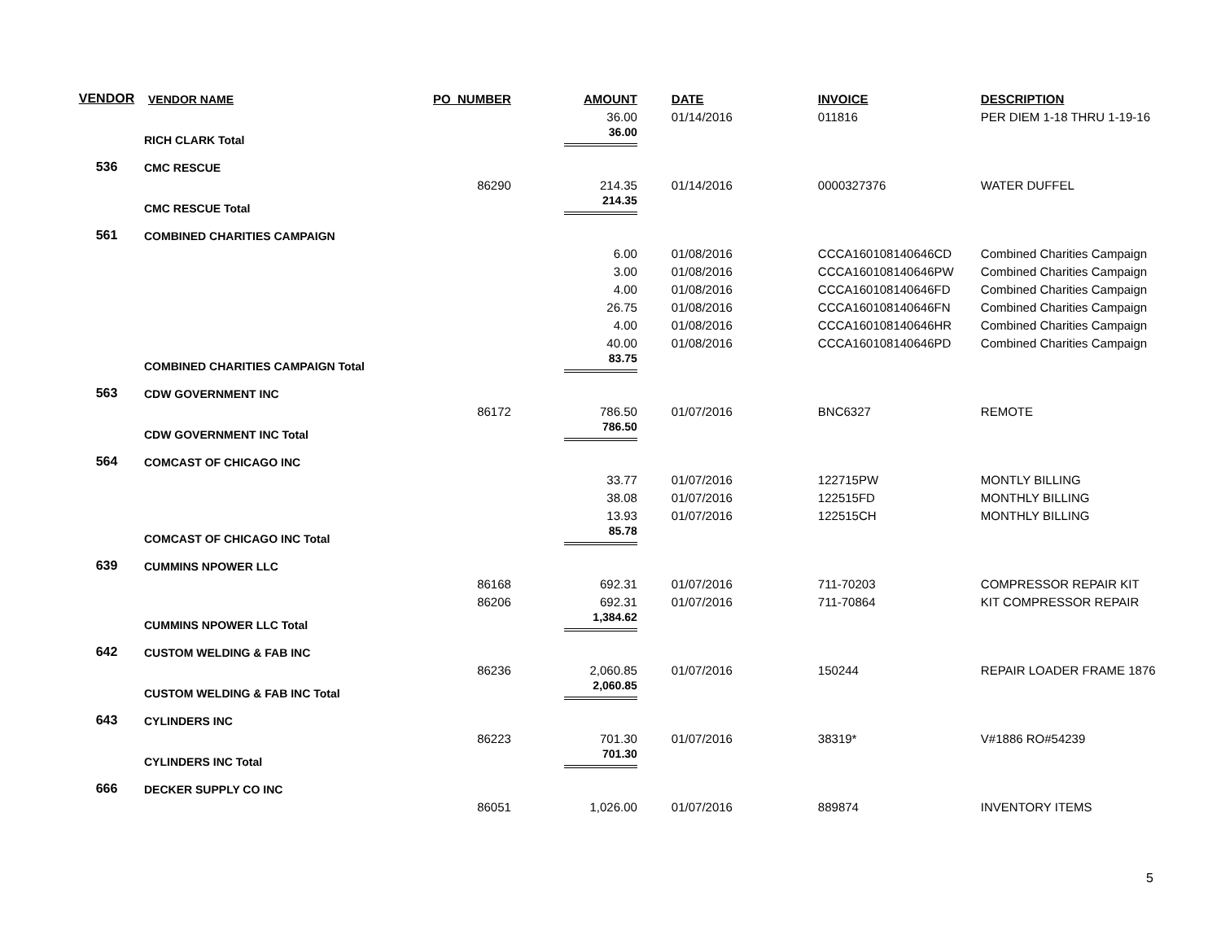| VENDOR | VENDOR NAME | PO_NUMBER | AMOUNT | DATE | INVOICE | DESCRIPTION |
| --- | --- | --- | --- | --- | --- | --- |
| | | | 36.00 | 01/14/2016 | 011816 | PER DIEM 1-18 THRU 1-19-16 |
| | RICH CLARK Total | | 36.00 | | | |
| 536 | CMC RESCUE | | | | | |
| | | 86290 | 214.35 | 01/14/2016 | 0000327376 | WATER DUFFEL |
| | CMC RESCUE Total | | 214.35 | | | |
| 561 | COMBINED CHARITIES CAMPAIGN | | | | | |
| | | | 6.00 | 01/08/2016 | CCCA160108140646CD | Combined Charities Campaign |
| | | | 3.00 | 01/08/2016 | CCCA160108140646PW | Combined Charities Campaign |
| | | | 4.00 | 01/08/2016 | CCCA160108140646FD | Combined Charities Campaign |
| | | | 26.75 | 01/08/2016 | CCCA160108140646FN | Combined Charities Campaign |
| | | | 4.00 | 01/08/2016 | CCCA160108140646HR | Combined Charities Campaign |
| | | | 40.00 | 01/08/2016 | CCCA160108140646PD | Combined Charities Campaign |
| | COMBINED CHARITIES CAMPAIGN Total | | 83.75 | | | |
| 563 | CDW GOVERNMENT INC | | | | | |
| | | 86172 | 786.50 | 01/07/2016 | BNC6327 | REMOTE |
| | CDW GOVERNMENT INC Total | | 786.50 | | | |
| 564 | COMCAST OF CHICAGO INC | | | | | |
| | | | 33.77 | 01/07/2016 | 122715PW | MONTLY BILLING |
| | | | 38.08 | 01/07/2016 | 122515FD | MONTHLY BILLING |
| | | | 13.93 | 01/07/2016 | 122515CH | MONTHLY BILLING |
| | COMCAST OF CHICAGO INC Total | | 85.78 | | | |
| 639 | CUMMINS NPOWER LLC | | | | | |
| | | 86168 | 692.31 | 01/07/2016 | 711-70203 | COMPRESSOR REPAIR KIT |
| | | 86206 | 692.31 | 01/07/2016 | 711-70864 | KIT COMPRESSOR REPAIR |
| | CUMMINS NPOWER LLC Total | | 1,384.62 | | | |
| 642 | CUSTOM WELDING & FAB INC | | | | | |
| | | 86236 | 2,060.85 | 01/07/2016 | 150244 | REPAIR LOADER FRAME 1876 |
| | CUSTOM WELDING & FAB INC Total | | 2,060.85 | | | |
| 643 | CYLINDERS INC | | | | | |
| | | 86223 | 701.30 | 01/07/2016 | 38319* | V#1886 RO#54239 |
| | CYLINDERS INC Total | | 701.30 | | | |
| 666 | DECKER SUPPLY CO INC | | | | | |
| | | 86051 | 1,026.00 | 01/07/2016 | 889874 | INVENTORY ITEMS |
5